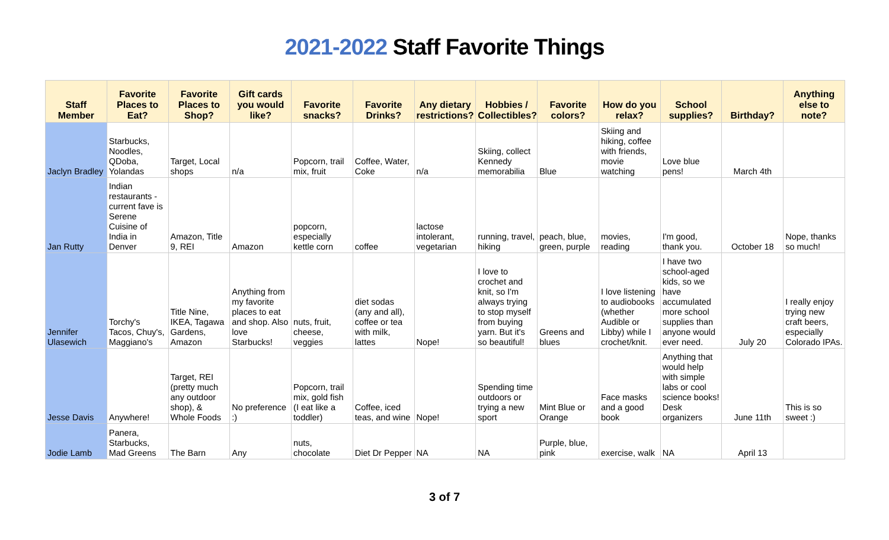2021-2022 Staff Favorite Things
| Staff Member | Favorite Places to Eat? | Favorite Places to Shop? | Gift cards you would like? | Favorite snacks? | Favorite Drinks? | Any dietary restrictions? | Hobbies / Collectibles? | Favorite colors? | How do you relax? | School supplies? | Birthday? | Anything else to note? |
| --- | --- | --- | --- | --- | --- | --- | --- | --- | --- | --- | --- | --- |
| Jaclyn Bradley | Starbucks, Noodles, QDoba, Yolandas | Target, Local shops | n/a | Popcorn, trail mix, fruit | Coffee, Water, Coke | n/a | Skiing, collect Kennedy memorabilia | Blue | Skiing and hiking, coffee with friends, movie watching | Love blue pens! | March 4th | |
| Jan Rutty | Indian restaurants - current fave is Serene Cuisine of India in Denver | Amazon, Title 9, REI | Amazon | popcorn, especially kettle corn | coffee | lactose intolerant, vegetarian | running, travel, hiking | peach, blue, green, purple | movies, reading | I'm good, thank you. | October 18 | Nope, thanks so much! |
| Jennifer Ulasewich | Torchy's Tacos, Chuy's, Maggiano's | Title Nine, IKEA, Tagawa Gardens, Amazon | Anything from my favorite places to eat and shop. Also love Starbucks! | nuts, fruit, cheese, veggies | diet sodas (any and all), coffee or tea with milk, lattes | Nope! | I love to crochet and knit, so I'm always trying to stop myself from buying yarn. But it's so beautiful! | Greens and blues | I love listening to audiobooks (whether Audible or Libby) while I crochet/knit. | I have two school-aged kids, so we have accumulated more school supplies than anyone would ever need. | July 20 | I really enjoy trying new craft beers, especially Colorado IPAs. |
| Jesse Davis | Anywhere! | Target, REI (pretty much any outdoor shop), & Whole Foods | No preference :) | Popcorn, trail mix, gold fish (I eat like a toddler) | Coffee, iced teas, and wine | Nope! | Spending time outdoors or trying a new sport | Mint Blue or Orange | Face masks and a good book | Anything that would help with simple labs or cool science books! Desk organizers | June 11th | This is so sweet :) |
| Jodie Lamb | Panera, Starbucks, Mad Greens | The Barn | Any | nuts, chocolate | Diet Dr Pepper | NA | NA | Purple, blue, pink | exercise, walk | NA | April 13 | |
3 of 7